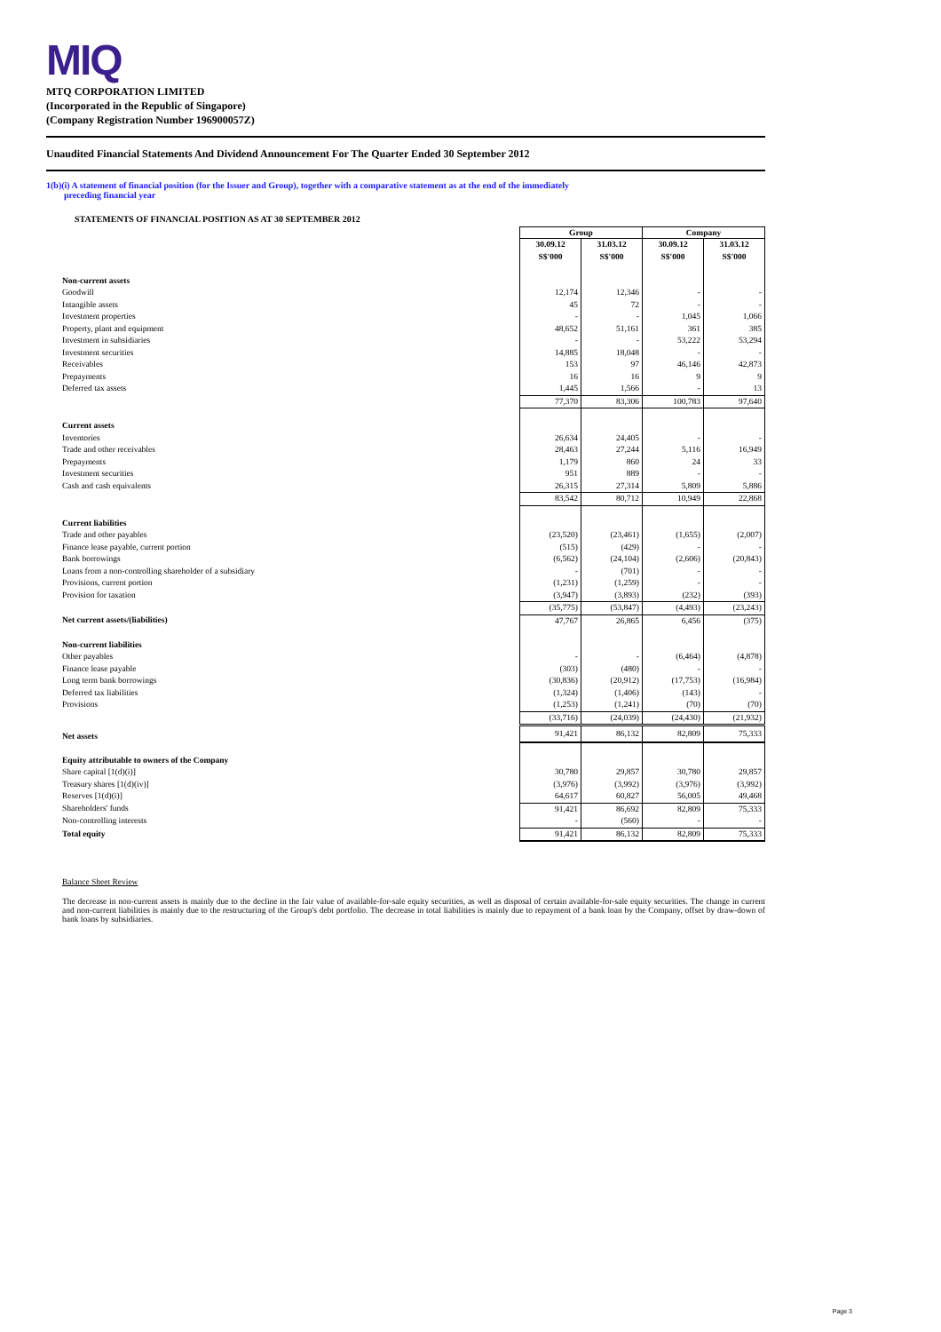MIQ
MTQ CORPORATION LIMITED
(Incorporated in the Republic of Singapore)
(Company Registration Number 196900057Z)
Unaudited Financial Statements And Dividend Announcement For The Quarter Ended 30 September 2012
1(b)(i) A statement of financial position (for the Issuer and Group), together with a comparative statement as at the end of the immediately
preceding financial year
STATEMENTS OF FINANCIAL POSITION AS AT 30 SEPTEMBER 2012
| | Group | | Company | |
| | 30.09.12 S$'000 | 31.03.12 S$'000 | 30.09.12 S$'000 | 31.03.12 S$'000 |
| Non-current assets | | | | |
| Goodwill | 12,174 | 12,346 | - | - |
| Intangible assets | 45 | 72 | - | - |
| Investment properties | - | - | 1,045 | 1,066 |
| Property, plant and equipment | 48,652 | 51,161 | 361 | 385 |
| Investment in subsidiaries | - | - | 53,222 | 53,294 |
| Investment securities | 14,885 | 18,048 | - | - |
| Receivables | 153 | 97 | 46,146 | 42,873 |
| Prepayments | 16 | 16 | 9 | 9 |
| Deferred tax assets | 1,445 | 1,566 | - | 13 |
| | 77,370 | 83,306 | 100,783 | 97,640 |
| Current assets | | | | |
| Inventories | 26,634 | 24,405 | - | - |
| Trade and other receivables | 28,463 | 27,244 | 5,116 | 16,949 |
| Prepayments | 1,179 | 860 | 24 | 33 |
| Investment securities | 951 | 889 | - | - |
| Cash and cash equivalents | 26,315 | 27,314 | 5,809 | 5,886 |
| | 83,542 | 80,712 | 10,949 | 22,868 |
| Current liabilities | | | | |
| Trade and other payables | (23,520) | (23,461) | (1,655) | (2,007) |
| Finance lease payable, current portion | (515) | (429) | - | - |
| Bank borrowings | (6,562) | (24,104) | (2,606) | (20,843) |
| Loans from a non-controlling shareholder of a subsidiary | - | (701) | - | - |
| Provisions, current portion | (1,231) | (1,259) | - | - |
| Provision for taxation | (3,947) | (3,893) | (232) | (393) |
| | (35,775) | (53,847) | (4,493) | (23,243) |
| Net current assets/(liabilities) | 47,767 | 26,865 | 6,456 | (375) |
| Non-current liabilities | | | | |
| Other payables | - | - | (6,464) | (4,878) |
| Finance lease payable | (303) | (480) | - | - |
| Long term bank borrowings | (30,836) | (20,912) | (17,753) | (16,984) |
| Deferred tax liabilities | (1,324) | (1,406) | (143) | - |
| Provisions | (1,253) | (1,241) | (70) | (70) |
| | (33,716) | (24,039) | (24,430) | (21,932) |
| Net assets | 91,421 | 86,132 | 82,809 | 75,333 |
| Equity attributable to owners of the Company | | | | |
| Share capital [1(d)(i)] | 30,780 | 29,857 | 30,780 | 29,857 |
| Treasury shares [1(d)(iv)] | (3,976) | (3,992) | (3,976) | (3,992) |
| Reserves [1(d)(i)] | 64,617 | 60,827 | 56,005 | 49,468 |
| Shareholders' funds | 91,421 | 86,692 | 82,809 | 75,333 |
| Non-controlling interests | - | (560) | - | - |
| Total equity | 91,421 | 86,132 | 82,809 | 75,333 |
Balance Sheet Review
The decrease in non-current assets is mainly due to the decline in the fair value of available-for-sale equity securities, as well as disposal of certain available-for-sale equity securities. The change in current and non-current liabilities is mainly due to the restructuring of the Group's debt portfolio. The decrease in total liabilities is mainly due to repayment of a bank loan by the Company, offset by draw-down of bank loans by subsidiaries.
Page 3